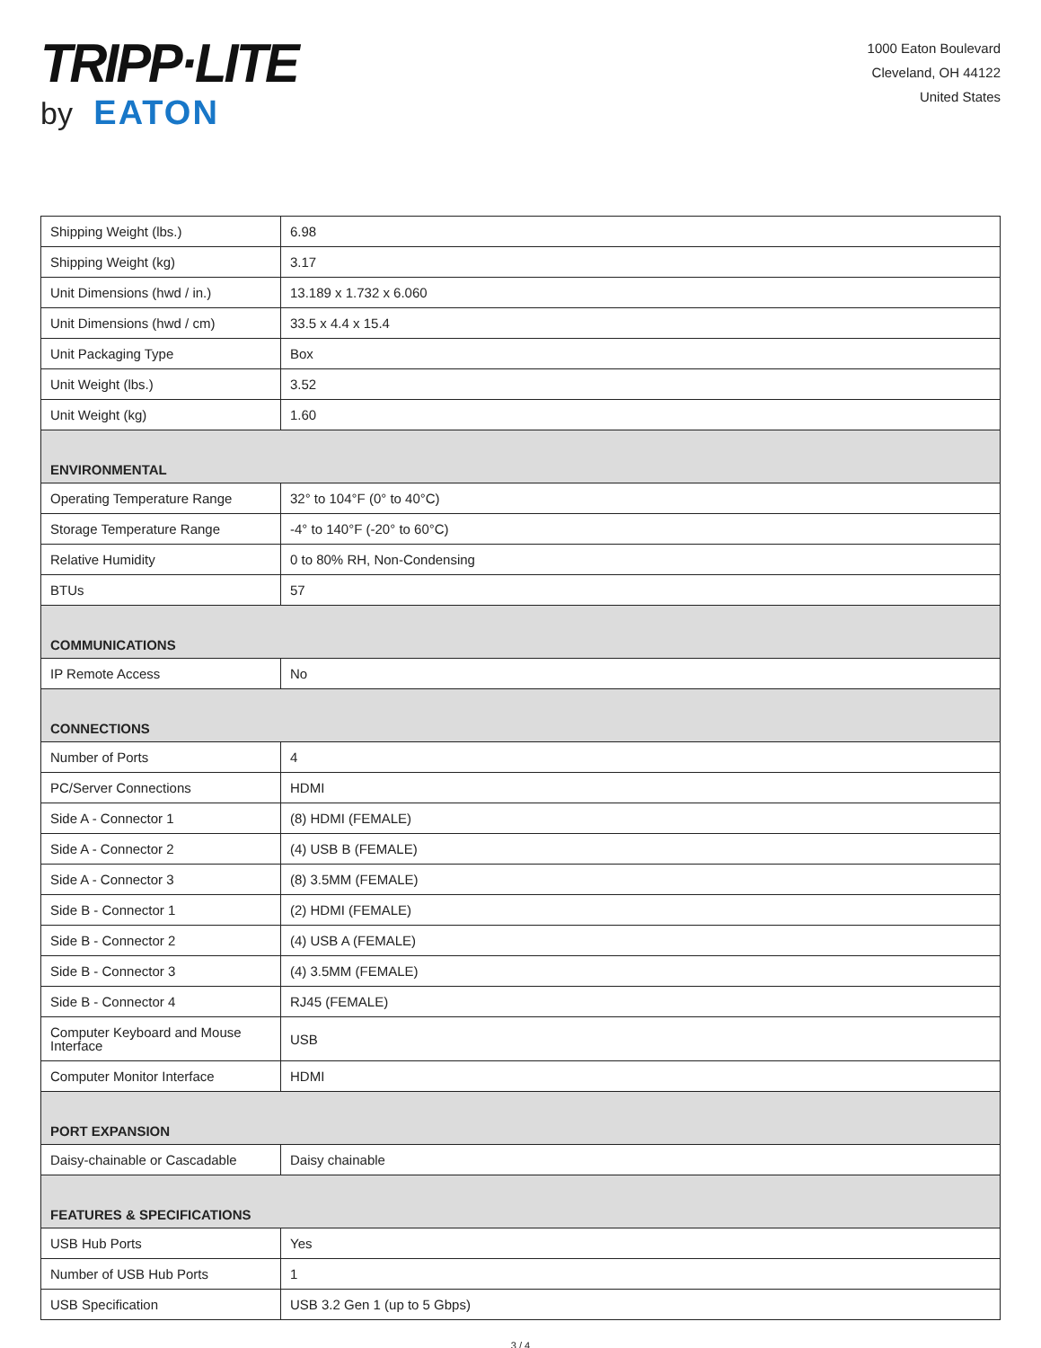TRIPP·LITE
by EATON
1000 Eaton Boulevard
Cleveland, OH 44122
United States
| Shipping Weight (lbs.) | 6.98 |
| Shipping Weight (kg) | 3.17 |
| Unit Dimensions (hwd / in.) | 13.189 x 1.732 x 6.060 |
| Unit Dimensions (hwd / cm) | 33.5 x 4.4 x 15.4 |
| Unit Packaging Type | Box |
| Unit Weight (lbs.) | 3.52 |
| Unit Weight (kg) | 1.60 |
| ENVIRONMENTAL | |
| Operating Temperature Range | 32° to 104°F (0° to 40°C) |
| Storage Temperature Range | -4° to 140°F (-20° to 60°C) |
| Relative Humidity | 0 to 80% RH, Non-Condensing |
| BTUs | 57 |
| COMMUNICATIONS | |
| IP Remote Access | No |
| CONNECTIONS | |
| Number of Ports | 4 |
| PC/Server Connections | HDMI |
| Side A - Connector 1 | (8) HDMI (FEMALE) |
| Side A - Connector 2 | (4) USB B (FEMALE) |
| Side A - Connector 3 | (8) 3.5MM (FEMALE) |
| Side B - Connector 1 | (2) HDMI (FEMALE) |
| Side B - Connector 2 | (4) USB A (FEMALE) |
| Side B - Connector 3 | (4) 3.5MM (FEMALE) |
| Side B - Connector 4 | RJ45 (FEMALE) |
| Computer Keyboard and Mouse Interface | USB |
| Computer Monitor Interface | HDMI |
| PORT EXPANSION | |
| Daisy-chainable or Cascadable | Daisy chainable |
| FEATURES & SPECIFICATIONS | |
| USB Hub Ports | Yes |
| Number of USB Hub Ports | 1 |
| USB Specification | USB 3.2 Gen 1 (up to 5 Gbps) |
3 / 4